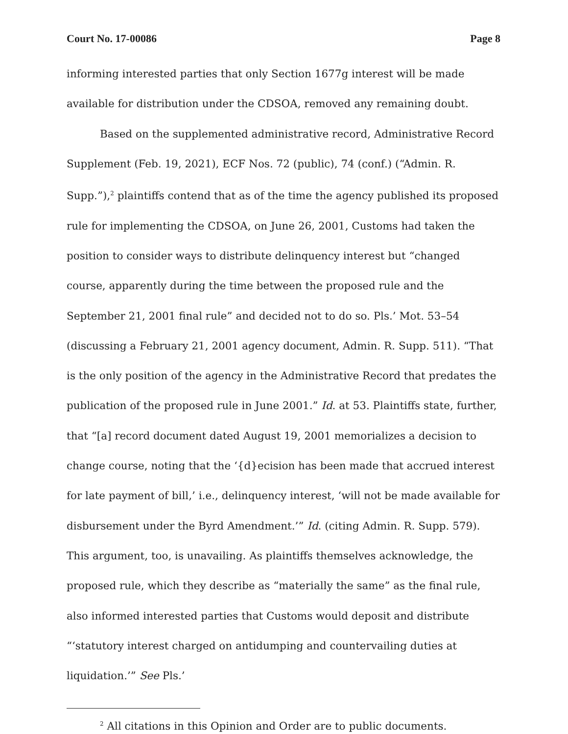Court No. 17-00086 Page 8
informing interested parties that only Section 1677g interest will be made available for distribution under the CDSOA, removed any remaining doubt.
Based on the supplemented administrative record, Administrative Record Supplement (Feb. 19, 2021), ECF Nos. 72 (public), 74 (conf.) (“Admin. R. Supp.”),<sup>2</sup> plaintiffs contend that as of the time the agency published its proposed rule for implementing the CDSOA, on June 26, 2001, Customs had taken the position to consider ways to distribute delinquency interest but “changed course, apparently during the time between the proposed rule and the September 21, 2001 final rule” and decided not to do so. Pls.’ Mot. 53–54 (discussing a February 21, 2001 agency document, Admin. R. Supp. 511). “That is the only position of the agency in the Administrative Record that predates the publication of the proposed rule in June 2001.” Id. at 53. Plaintiffs state, further, that “[a] record document dated August 19, 2001 memorializes a decision to change course, noting that the ‘{d}ecision has been made that accrued interest for late payment of bill,’ i.e., delinquency interest, ‘will not be made available for disbursement under the Byrd Amendment.’” Id. (citing Admin. R. Supp. 579). This argument, too, is unavailing. As plaintiffs themselves acknowledge, the proposed rule, which they describe as “materially the same” as the final rule, also informed interested parties that Customs would deposit and distribute “‘statutory interest charged on antidumping and countervailing duties at liquidation.’” See Pls.’
<sup>2</sup> All citations in this Opinion and Order are to public documents.